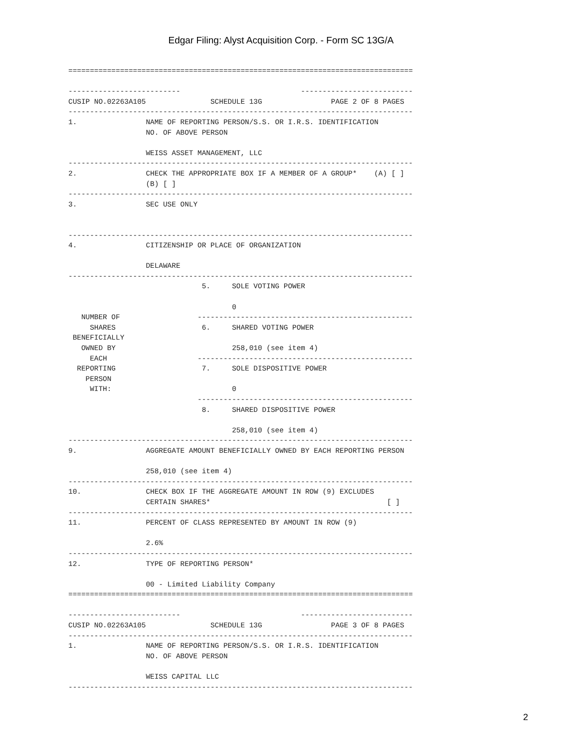Edgar Filing: Alyst Acquisition Corp. - Form SC 13G/A
================================================================================

--------------------------                            --------------------------
CUSIP NO.02263A105               SCHEDULE 13G                PAGE 2 OF 8 PAGES
--------------------------------------------------------------------------------
1.                NAME OF REPORTING PERSON/S.S. OR I.R.S. IDENTIFICATION
                  NO. OF ABOVE PERSON

                  WEISS ASSET MANAGEMENT, LLC
--------------------------------------------------------------------------------
2.                CHECK THE APPROPRIATE BOX IF A MEMBER OF A GROUP*    (A) [ ]
                  (B) [ ]
--------------------------------------------------------------------------------
3.                SEC USE ONLY


--------------------------------------------------------------------------------
4.                CITIZENSHIP OR PLACE OF ORGANIZATION

                  DELAWARE
--------------------------------------------------------------------------------
                               5.     SOLE VOTING POWER

                                      0
   NUMBER OF                  --------------------------------------------------
     SHARES                    6.     SHARED VOTING POWER
 BENEFICIALLY
   OWNED BY                           258,010 (see item 4)
     EACH                     --------------------------------------------------
  REPORTING                    7.     SOLE DISPOSITIVE POWER
    PERSON
     WITH:                            0
                              --------------------------------------------------
                               8.     SHARED DISPOSITIVE POWER

                                      258,010 (see item 4)
--------------------------------------------------------------------------------
9.                AGGREGATE AMOUNT BENEFICIALLY OWNED BY EACH REPORTING PERSON

                  258,010 (see item 4)
--------------------------------------------------------------------------------
10.               CHECK BOX IF THE AGGREGATE AMOUNT IN ROW (9) EXCLUDES
                  CERTAIN SHARES*                                         [ ]
--------------------------------------------------------------------------------
11.               PERCENT OF CLASS REPRESENTED BY AMOUNT IN ROW (9)

                  2.6%
--------------------------------------------------------------------------------
12.               TYPE OF REPORTING PERSON*

                  00 - Limited Liability Company
================================================================================

--------------------------                            --------------------------
CUSIP NO.02263A105               SCHEDULE 13G                PAGE 3 OF 8 PAGES
--------------------------------------------------------------------------------
1.                NAME OF REPORTING PERSON/S.S. OR I.R.S. IDENTIFICATION
                  NO. OF ABOVE PERSON

                  WEISS CAPITAL LLC
--------------------------------------------------------------------------------
2